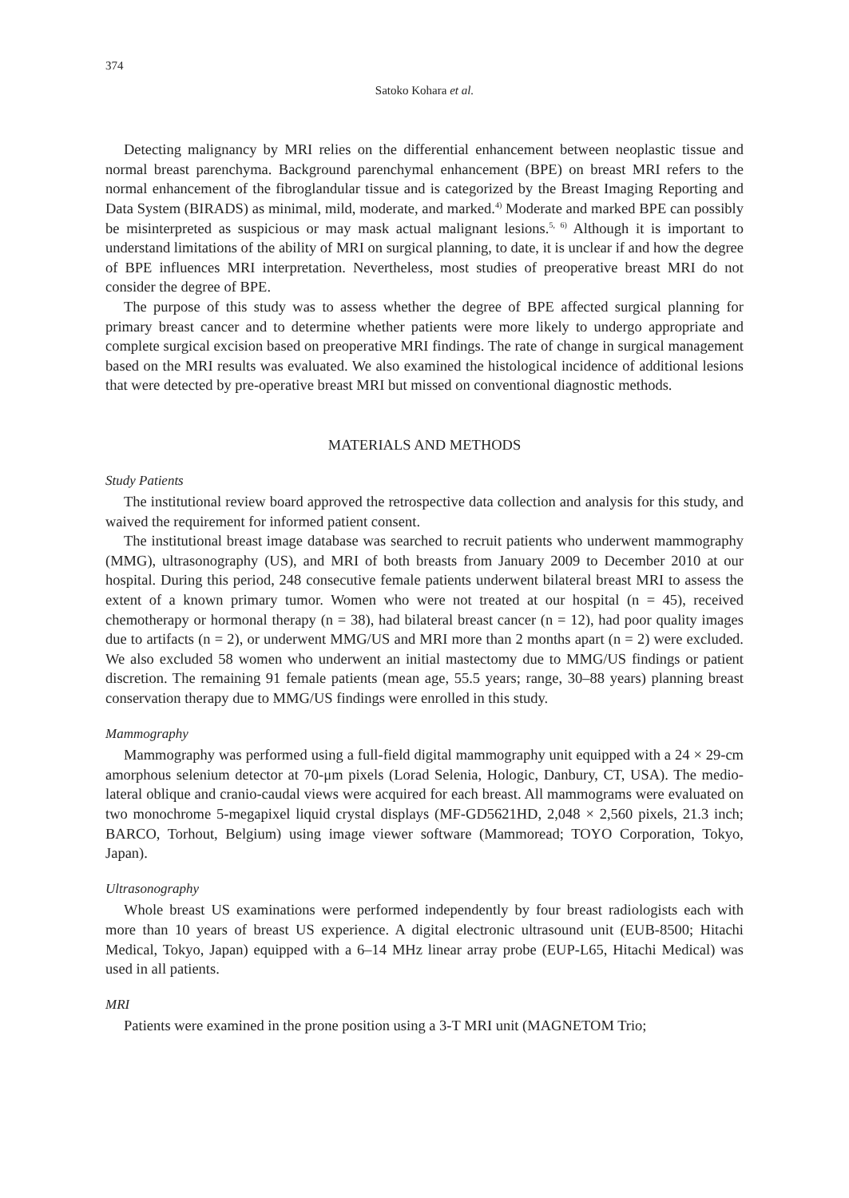374
Satoko Kohara et al.
Detecting malignancy by MRI relies on the differential enhancement between neoplastic tissue and normal breast parenchyma. Background parenchymal enhancement (BPE) on breast MRI refers to the normal enhancement of the fibroglandular tissue and is categorized by the Breast Imaging Reporting and Data System (BIRADS) as minimal, mild, moderate, and marked.<sup>4)</sup> Moderate and marked BPE can possibly be misinterpreted as suspicious or may mask actual malignant lesions.<sup>5, 6)</sup> Although it is important to understand limitations of the ability of MRI on surgical planning, to date, it is unclear if and how the degree of BPE influences MRI interpretation. Nevertheless, most studies of preoperative breast MRI do not consider the degree of BPE.
The purpose of this study was to assess whether the degree of BPE affected surgical planning for primary breast cancer and to determine whether patients were more likely to undergo appropriate and complete surgical excision based on preoperative MRI findings. The rate of change in surgical management based on the MRI results was evaluated. We also examined the histological incidence of additional lesions that were detected by pre-operative breast MRI but missed on conventional diagnostic methods.
MATERIALS AND METHODS
Study Patients
The institutional review board approved the retrospective data collection and analysis for this study, and waived the requirement for informed patient consent.
The institutional breast image database was searched to recruit patients who underwent mammography (MMG), ultrasonography (US), and MRI of both breasts from January 2009 to December 2010 at our hospital. During this period, 248 consecutive female patients underwent bilateral breast MRI to assess the extent of a known primary tumor. Women who were not treated at our hospital (n = 45), received chemotherapy or hormonal therapy (n = 38), had bilateral breast cancer (n = 12), had poor quality images due to artifacts (n = 2), or underwent MMG/US and MRI more than 2 months apart (n = 2) were excluded. We also excluded 58 women who underwent an initial mastectomy due to MMG/US findings or patient discretion. The remaining 91 female patients (mean age, 55.5 years; range, 30–88 years) planning breast conservation therapy due to MMG/US findings were enrolled in this study.
Mammography
Mammography was performed using a full-field digital mammography unit equipped with a 24 × 29-cm amorphous selenium detector at 70-μm pixels (Lorad Selenia, Hologic, Danbury, CT, USA). The medio-lateral oblique and cranio-caudal views were acquired for each breast. All mammograms were evaluated on two monochrome 5-megapixel liquid crystal displays (MF-GD5621HD, 2,048 × 2,560 pixels, 21.3 inch; BARCO, Torhout, Belgium) using image viewer software (Mammoread; TOYO Corporation, Tokyo, Japan).
Ultrasonography
Whole breast US examinations were performed independently by four breast radiologists each with more than 10 years of breast US experience. A digital electronic ultrasound unit (EUB-8500; Hitachi Medical, Tokyo, Japan) equipped with a 6–14 MHz linear array probe (EUP-L65, Hitachi Medical) was used in all patients.
MRI
Patients were examined in the prone position using a 3-T MRI unit (MAGNETOM Trio;